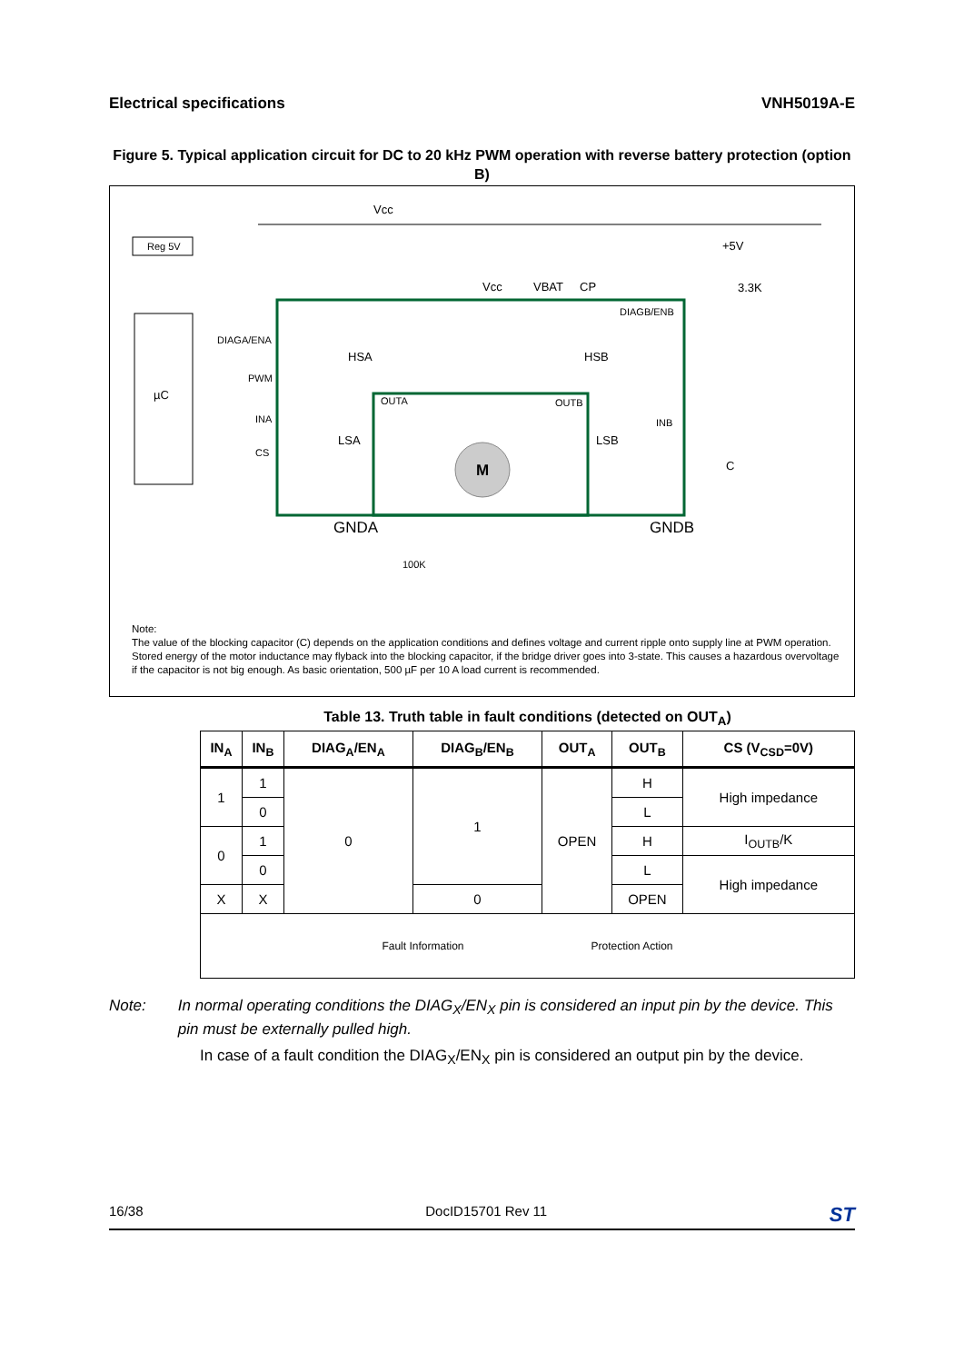Electrical specifications VNH5019A-E
Figure 5. Typical application circuit for DC to 20 kHz PWM operation with reverse battery protection (option B)
M
Reg 5V
µC
Vcc
Vcc
VBAT
CP
HSA
HSB
LSA
LSB
GNDA
GNDB
+5V
3.3K
C
DIAGB/ENB
INB
OUTA
OUTB
DIAGA/ENA
PWM
INA
CS
100K
Note:
The value of the blocking capacitor (C) depends on the application conditions and defines voltage and current ripple onto supply line at PWM operation. Stored energy of the motor inductance may flyback into the blocking capacitor, if the bridge driver goes into 3-state. This causes a hazardous overvoltage if the capacitor is not big enough. As basic orientation, 500 µF per 10 A load current is recommended.
Table 13. Truth table in fault conditions (detected on OUT<sub>A</sub>)
| IN<sub>A</sub> | IN<sub>B</sub> | DIAG<sub>A</sub>/EN<sub>A</sub> | DIAG<sub>B</sub>/EN<sub>B</sub> | OUT<sub>A</sub> | OUT<sub>B</sub> | CS (V<sub>CSD</sub>=0V) |
| --- | --- | --- | --- | --- | --- | --- |
| 1 | 1 | 0 | 1 | OPEN | H | High impedance |
| | 0 | | | | L | |
| 0 | 1 | | | | H | I<sub>OUTB</sub>/K |
| | 0 | | | | L | High impedance |
| X | X | | 0 | | OPEN | |
| Fault Information Protection Action | | | | | | |
Note: In normal operating conditions the DIAG<sub>X</sub>/EN<sub>X</sub> pin is considered an input pin by the device. This pin must be externally pulled high.
In case of a fault condition the DIAG<sub>X</sub>/EN<sub>X</sub> pin is considered an output pin by the device.
16/38 DocID15701 Rev 11 ST